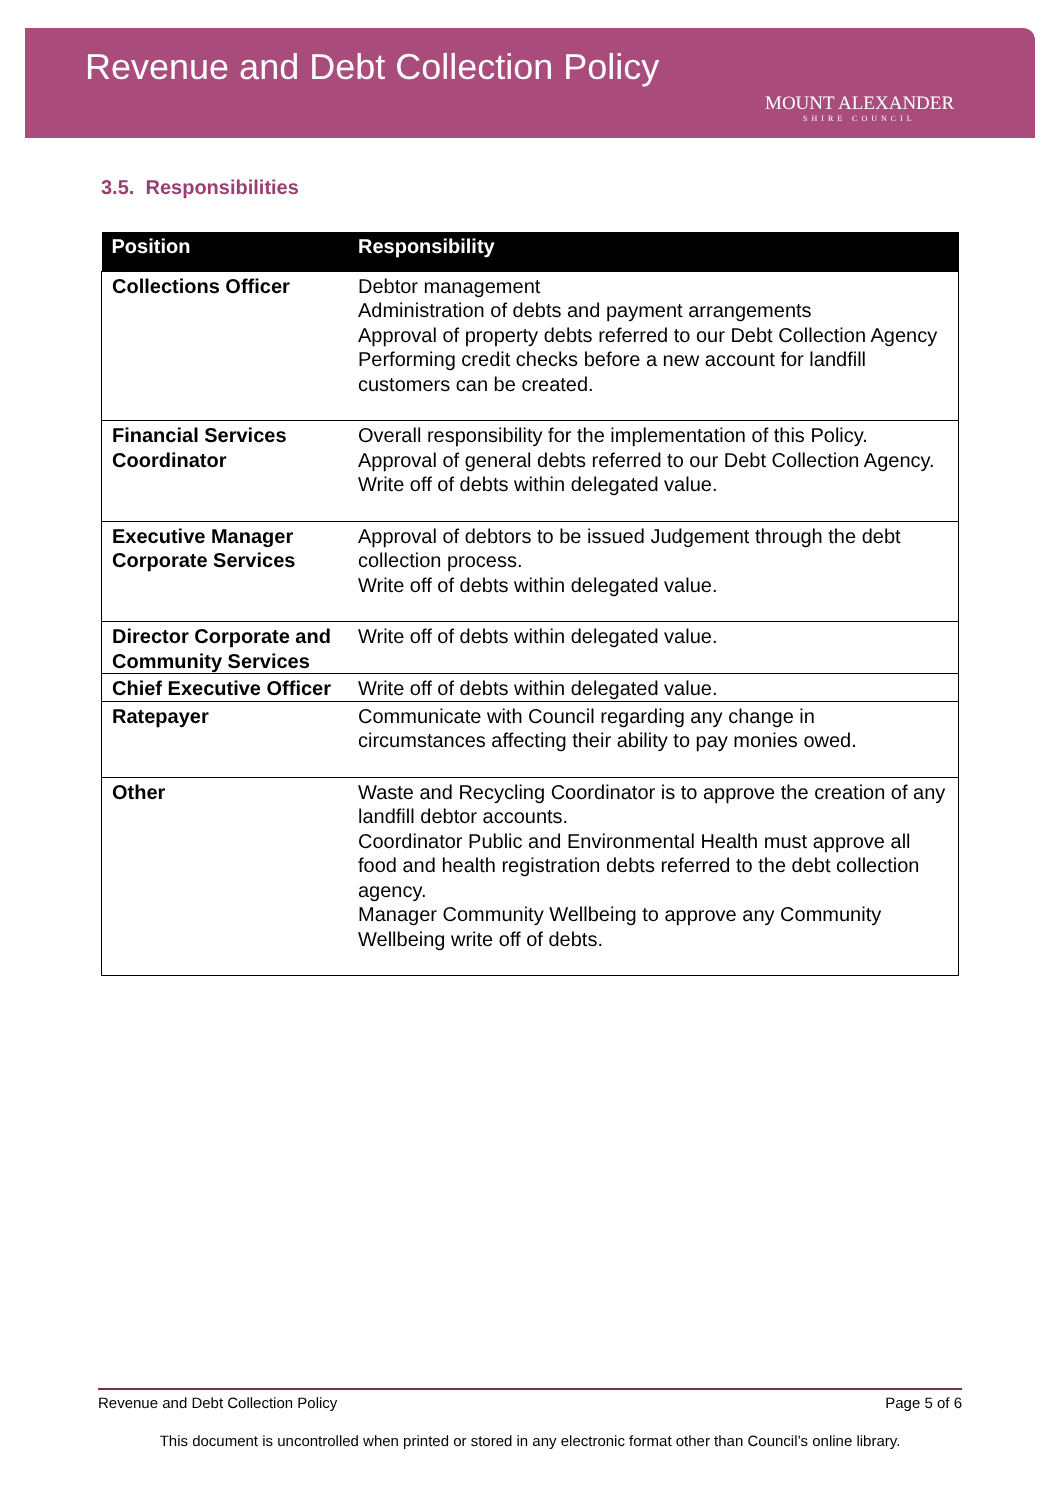Revenue and Debt Collection Policy
MOUNT ALEXANDER
SHIRE COUNCIL
3.5. Responsibilities
| Position | Responsibility |
| --- | --- |
| Collections Officer | Debtor management Administration of debts and payment arrangements Approval of property debts referred to our Debt Collection Agency Performing credit checks before a new account for landfill customers can be created. |
| Financial Services Coordinator | Overall responsibility for the implementation of this Policy. Approval of general debts referred to our Debt Collection Agency. Write off of debts within delegated value. |
| Executive Manager Corporate Services | Approval of debtors to be issued Judgement through the debt collection process. Write off of debts within delegated value. |
| Director Corporate and Community Services | Write off of debts within delegated value. |
| Chief Executive Officer | Write off of debts within delegated value. |
| Ratepayer | Communicate with Council regarding any change in circumstances affecting their ability to pay monies owed. |
| Other | Waste and Recycling Coordinator is to approve the creation of any landfill debtor accounts. Coordinator Public and Environmental Health must approve all food and health registration debts referred to the debt collection agency. Manager Community Wellbeing to approve any Community Wellbeing write off of debts. |
Revenue and Debt Collection Policy Page 5 of 6
This document is uncontrolled when printed or stored in any electronic format other than Council’s online library.